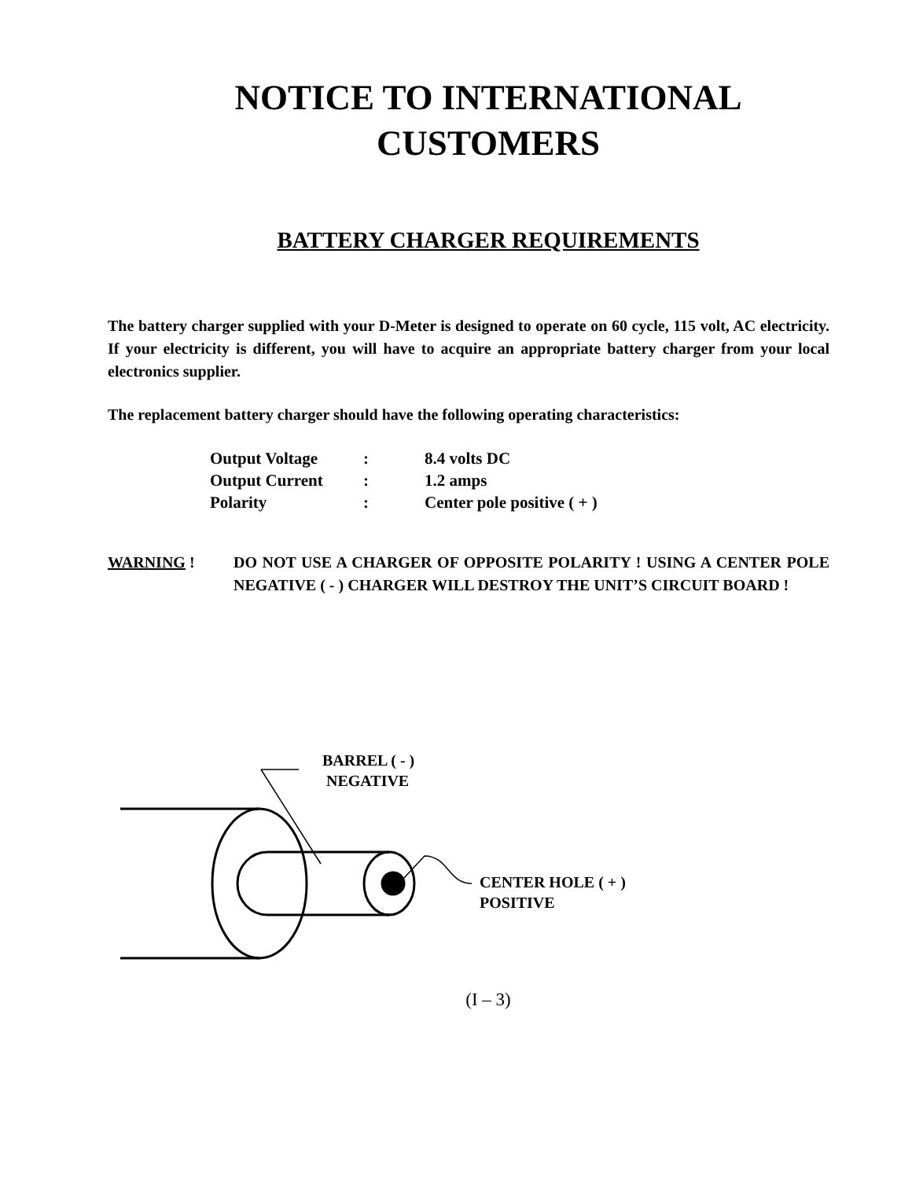NOTICE TO INTERNATIONAL
CUSTOMERS
BATTERY CHARGER REQUIREMENTS
The battery charger supplied with your D-Meter is designed to operate on 60 cycle, 115 volt, AC electricity. If your electricity is different, you will have to acquire an appropriate battery charger from your local electronics supplier.
The replacement battery charger should have the following operating characteristics:
| Output Voltage | : | 8.4 volts DC |
| Output Current | : | 1.2 amps |
| Polarity | : | Center pole positive ( + ) |
WARNING ! DO NOT USE A CHARGER OF OPPOSITE POLARITY ! USING A CENTER POLE NEGATIVE ( - ) CHARGER WILL DESTROY THE UNIT’S CIRCUIT BOARD !
BARREL ( - )
NEGATIVE
CENTER HOLE ( + )
POSITIVE
(I – 3)